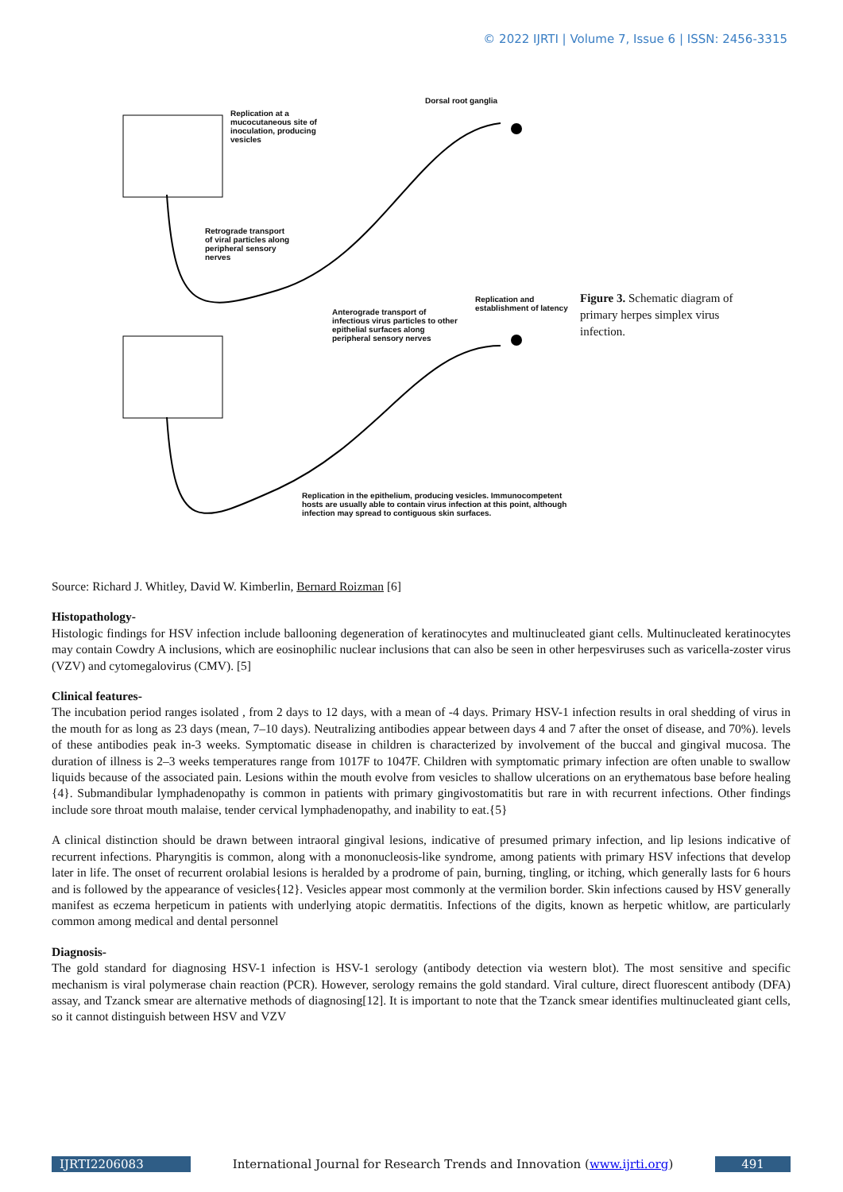© 2022 IJRTI | Volume 7, Issue 6 | ISSN: 2456-3315
Replication at a
mucocutaneous site of
inoculation, producing
vesicles
Dorsal root ganglia
Retrograde transport
of viral particles along
peripheral sensory
nerves
Replication and
establishment of latency
Anterograde transport of
infectious virus particles to other
epithelial surfaces along
peripheral sensory nerves
Replication in the epithelium, producing vesicles. Immunocompetent
hosts are usually able to contain virus infection at this point, although
infection may spread to contiguous skin surfaces.
Figure 3. Schematic diagram of primary herpes simplex virus infection.
Source: Richard J. Whitley, David W. Kimberlin, Bernard Roizman [6]
Histopathology-
Histologic findings for HSV infection include ballooning degeneration of keratinocytes and multinucleated giant cells. Multinucleated keratinocytes may contain Cowdry A inclusions, which are eosinophilic nuclear inclusions that can also be seen in other herpesviruses such as varicella-zoster virus (VZV) and cytomegalovirus (CMV). [5]
Clinical features-
The incubation period ranges isolated , from 2 days to 12 days, with a mean of -4 days. Primary HSV-1 infection results in oral shedding of virus in the mouth for as long as 23 days (mean, 7–10 days). Neutralizing antibodies appear between days 4 and 7 after the onset of disease, and 70%). levels of these antibodies peak in-3 weeks. Symptomatic disease in children is characterized by involvement of the buccal and gingival mucosa. The duration of illness is 2–3 weeks temperatures range from 1017F to 1047F. Children with symptomatic primary infection are often unable to swallow liquids because of the associated pain. Lesions within the mouth evolve from vesicles to shallow ulcerations on an erythematous base before healing {4}. Submandibular lymphadenopathy is common in patients with primary gingivostomatitis but rare in with recurrent infections. Other findings include sore throat mouth malaise, tender cervical lymphadenopathy, and inability to eat.{5}
A clinical distinction should be drawn between intraoral gingival lesions, indicative of presumed primary infection, and lip lesions indicative of recurrent infections. Pharyngitis is common, along with a mononucleosis-like syndrome, among patients with primary HSV infections that develop later in life. The onset of recurrent orolabial lesions is heralded by a prodrome of pain, burning, tingling, or itching, which generally lasts for 6 hours and is followed by the appearance of vesicles{12}. Vesicles appear most commonly at the vermilion border. Skin infections caused by HSV generally manifest as eczema herpeticum in patients with underlying atopic dermatitis. Infections of the digits, known as herpetic whitlow, are particularly common among medical and dental personnel
Diagnosis-
The gold standard for diagnosing HSV-1 infection is HSV-1 serology (antibody detection via western blot). The most sensitive and specific mechanism is viral polymerase chain reaction (PCR). However, serology remains the gold standard. Viral culture, direct fluorescent antibody (DFA) assay, and Tzanck smear are alternative methods of diagnosing[12]. It is important to note that the Tzanck smear identifies multinucleated giant cells, so it cannot distinguish between HSV and VZV
IJRTI2206083 International Journal for Research Trends and Innovation (www.ijrti.org)
491